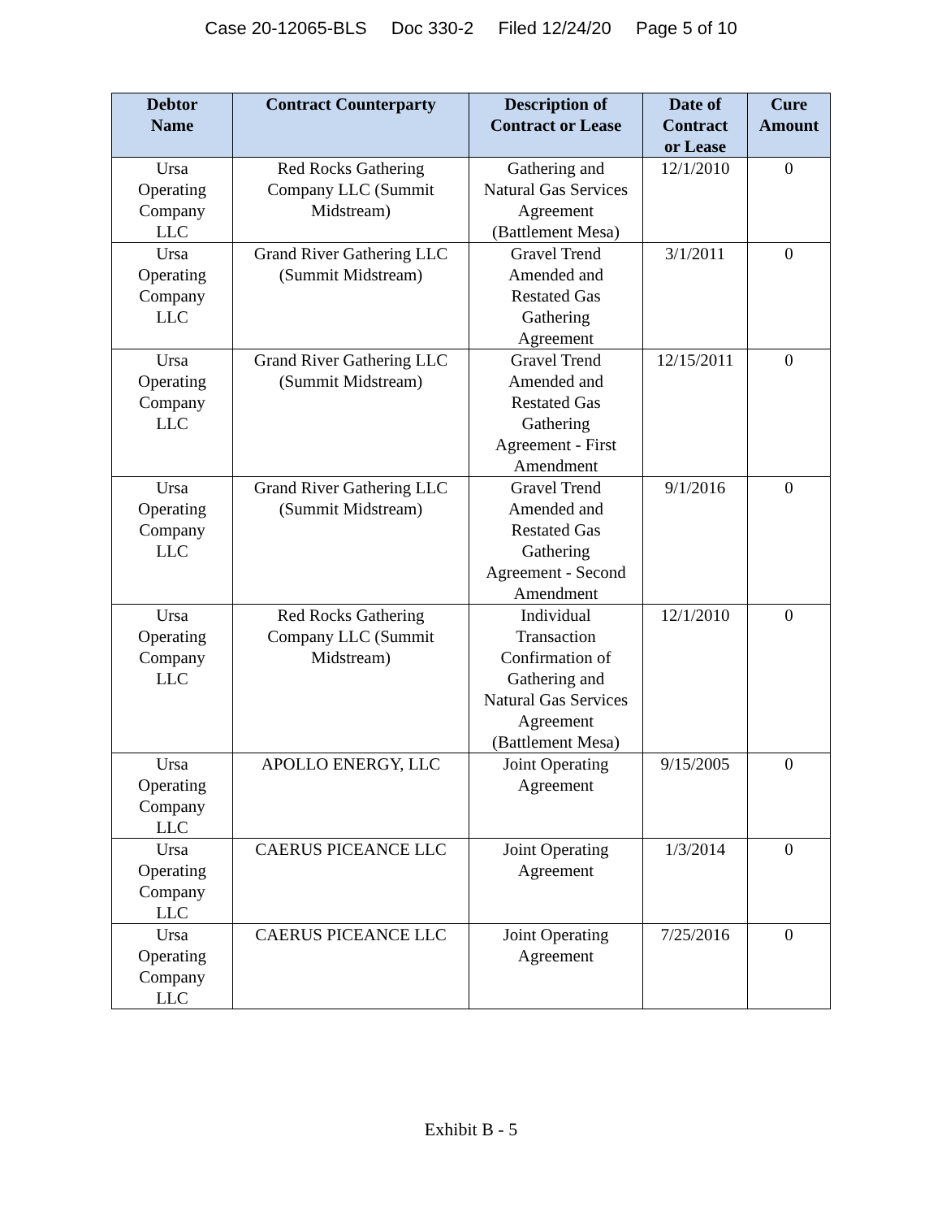Case 20-12065-BLS Doc 330-2 Filed 12/24/20 Page 5 of 10
| Debtor Name | Contract Counterparty | Description of Contract or Lease | Date of Contract or Lease | Cure Amount |
| --- | --- | --- | --- | --- |
| Ursa Operating Company LLC | Red Rocks Gathering Company LLC (Summit Midstream) | Gathering and Natural Gas Services Agreement (Battlement Mesa) | 12/1/2010 | 0 |
| Ursa Operating Company LLC | Grand River Gathering LLC (Summit Midstream) | Gravel Trend Amended and Restated Gas Gathering Agreement | 3/1/2011 | 0 |
| Ursa Operating Company LLC | Grand River Gathering LLC (Summit Midstream) | Gravel Trend Amended and Restated Gas Gathering Agreement - First Amendment | 12/15/2011 | 0 |
| Ursa Operating Company LLC | Grand River Gathering LLC (Summit Midstream) | Gravel Trend Amended and Restated Gas Gathering Agreement - Second Amendment | 9/1/2016 | 0 |
| Ursa Operating Company LLC | Red Rocks Gathering Company LLC (Summit Midstream) | Individual Transaction Confirmation of Gathering and Natural Gas Services Agreement (Battlement Mesa) | 12/1/2010 | 0 |
| Ursa Operating Company LLC | APOLLO ENERGY, LLC | Joint Operating Agreement | 9/15/2005 | 0 |
| Ursa Operating Company LLC | CAERUS PICEANCE LLC | Joint Operating Agreement | 1/3/2014 | 0 |
| Ursa Operating Company LLC | CAERUS PICEANCE LLC | Joint Operating Agreement | 7/25/2016 | 0 |
Exhibit B - 5